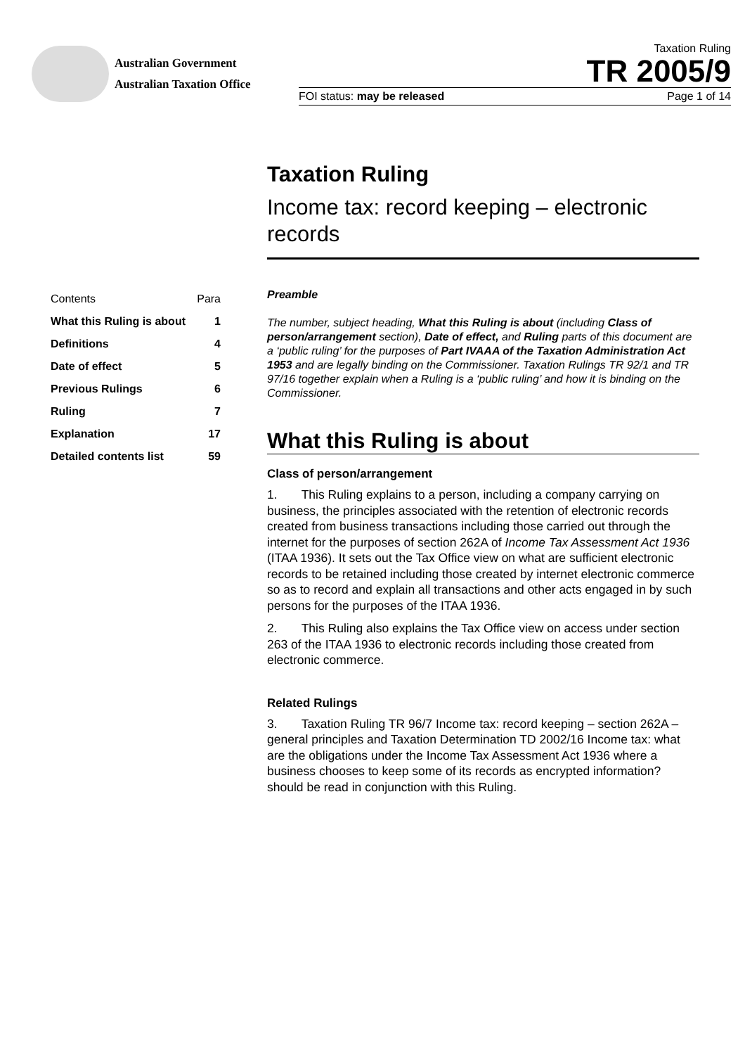Australian Government
Australian Taxation Office
Taxation Ruling
TR 2005/9
FOI status: may be released Page 1 of 14
Taxation Ruling
Income tax: record keeping – electronic records
| Contents | Para |
| --- | --- |
| What this Ruling is about | 1 |
| Definitions | 4 |
| Date of effect | 5 |
| Previous Rulings | 6 |
| Ruling | 7 |
| Explanation | 17 |
| Detailed contents list | 59 |
Preamble
The number, subject heading, What this Ruling is about (including Class of person/arrangement section), Date of effect, and Ruling parts of this document are a ‘public ruling’ for the purposes of Part IVAAA of the Taxation Administration Act 1953 and are legally binding on the Commissioner. Taxation Rulings TR 92/1 and TR 97/16 together explain when a Ruling is a ‘public ruling’ and how it is binding on the Commissioner.
What this Ruling is about
Class of person/arrangement
1. This Ruling explains to a person, including a company carrying on business, the principles associated with the retention of electronic records created from business transactions including those carried out through the internet for the purposes of section 262A of Income Tax Assessment Act 1936 (ITAA 1936). It sets out the Tax Office view on what are sufficient electronic records to be retained including those created by internet electronic commerce so as to record and explain all transactions and other acts engaged in by such persons for the purposes of the ITAA 1936.
2. This Ruling also explains the Tax Office view on access under section 263 of the ITAA 1936 to electronic records including those created from electronic commerce.
Related Rulings
3. Taxation Ruling TR 96/7 Income tax: record keeping – section 262A – general principles and Taxation Determination TD 2002/16 Income tax: what are the obligations under the Income Tax Assessment Act 1936 where a business chooses to keep some of its records as encrypted information? should be read in conjunction with this Ruling.